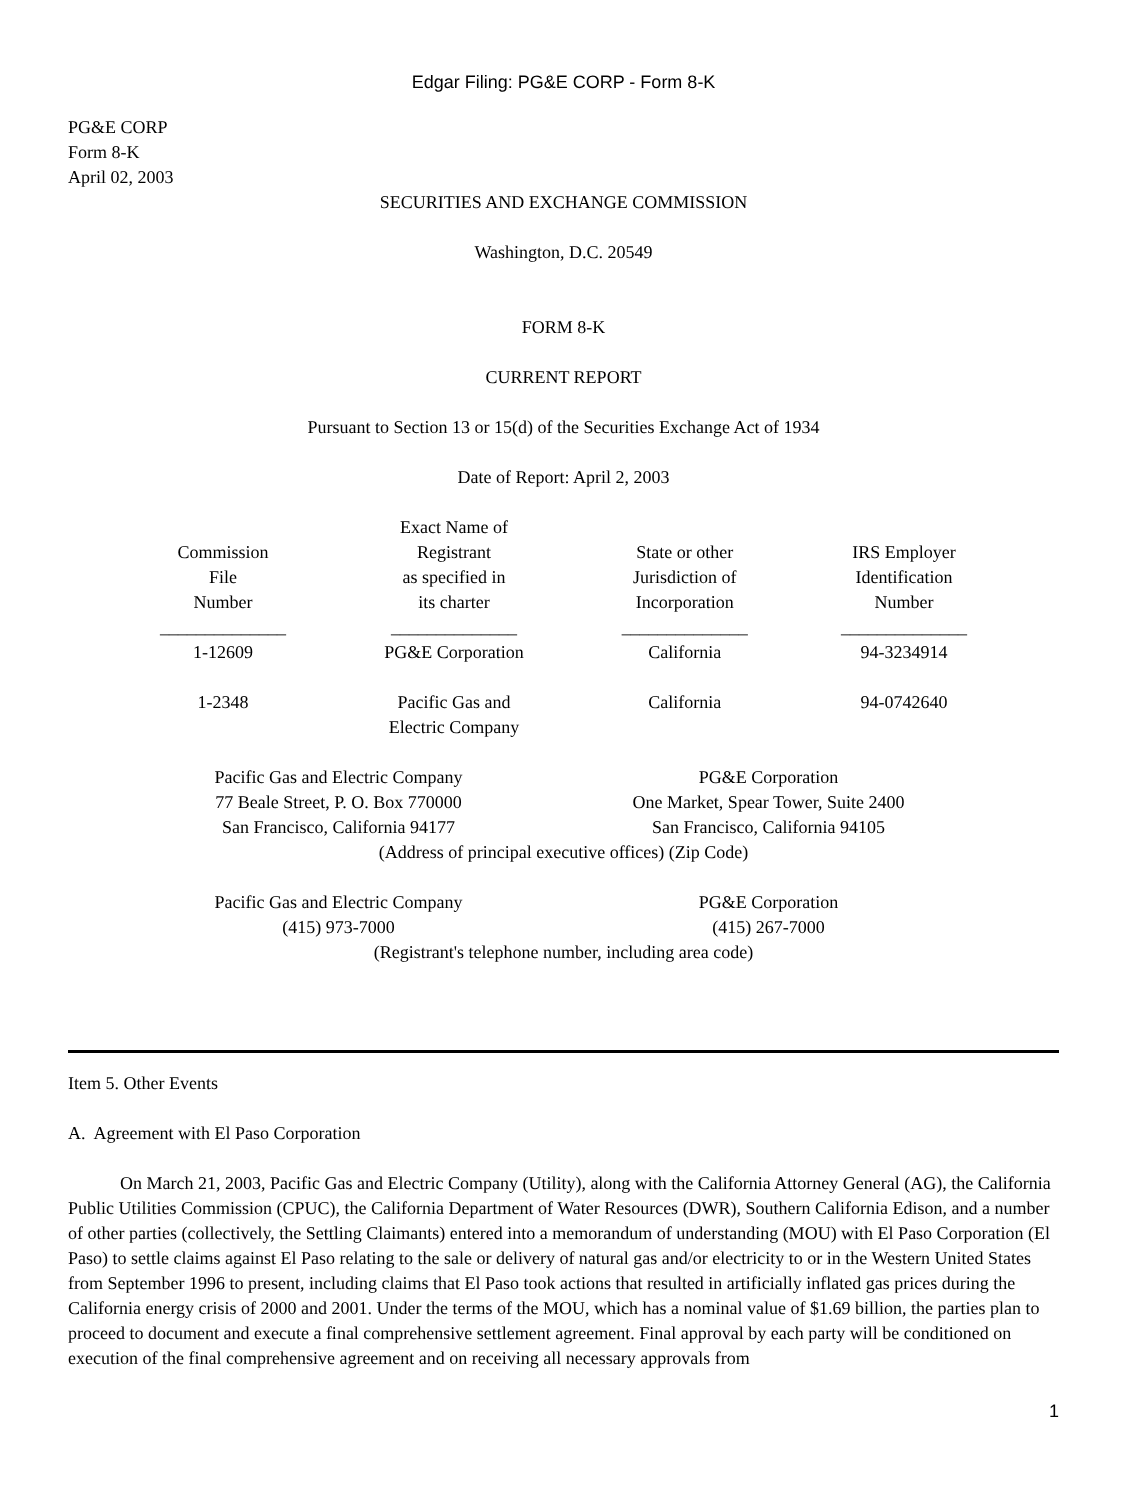Edgar Filing: PG&E CORP - Form 8-K
PG&E CORP
Form 8-K
April 02, 2003
SECURITIES AND EXCHANGE COMMISSION
Washington, D.C. 20549
FORM 8-K
CURRENT REPORT
Pursuant to Section 13 or 15(d) of the Securities Exchange Act of 1934
Date of Report: April 2, 2003
| Commission File Number | Exact Name of Registrant as specified in its charter | State or other Jurisdiction of Incorporation | IRS Employer Identification Number |
| ______________ | ______________ | ______________ | ______________ |
| 1-12609 | PG&E Corporation | California | 94-3234914 |
| 1-2348 | Pacific Gas and Electric Company | California | 94-0742640 |
| Pacific Gas and Electric Company 77 Beale Street, P. O. Box 770000 San Francisco, California 94177 | PG&E Corporation One Market, Spear Tower, Suite 2400 San Francisco, California 94105 |
| (Address of principal executive offices) (Zip Code) | |
| Pacific Gas and Electric Company (415) 973-7000 | PG&E Corporation (415) 267-7000 |
| (Registrant's telephone number, including area code) | |
Item 5. Other Events
A. Agreement with El Paso Corporation
On March 21, 2003, Pacific Gas and Electric Company (Utility), along with the California Attorney General (AG), the California Public Utilities Commission (CPUC), the California Department of Water Resources (DWR), Southern California Edison, and a number of other parties (collectively, the Settling Claimants) entered into a memorandum of understanding (MOU) with El Paso Corporation (El Paso) to settle claims against El Paso relating to the sale or delivery of natural gas and/or electricity to or in the Western United States from September 1996 to present, including claims that El Paso took actions that resulted in artificially inflated gas prices during the California energy crisis of 2000 and 2001. Under the terms of the MOU, which has a nominal value of $1.69 billion, the parties plan to proceed to document and execute a final comprehensive settlement agreement. Final approval by each party will be conditioned on execution of the final comprehensive agreement and on receiving all necessary approvals from
1